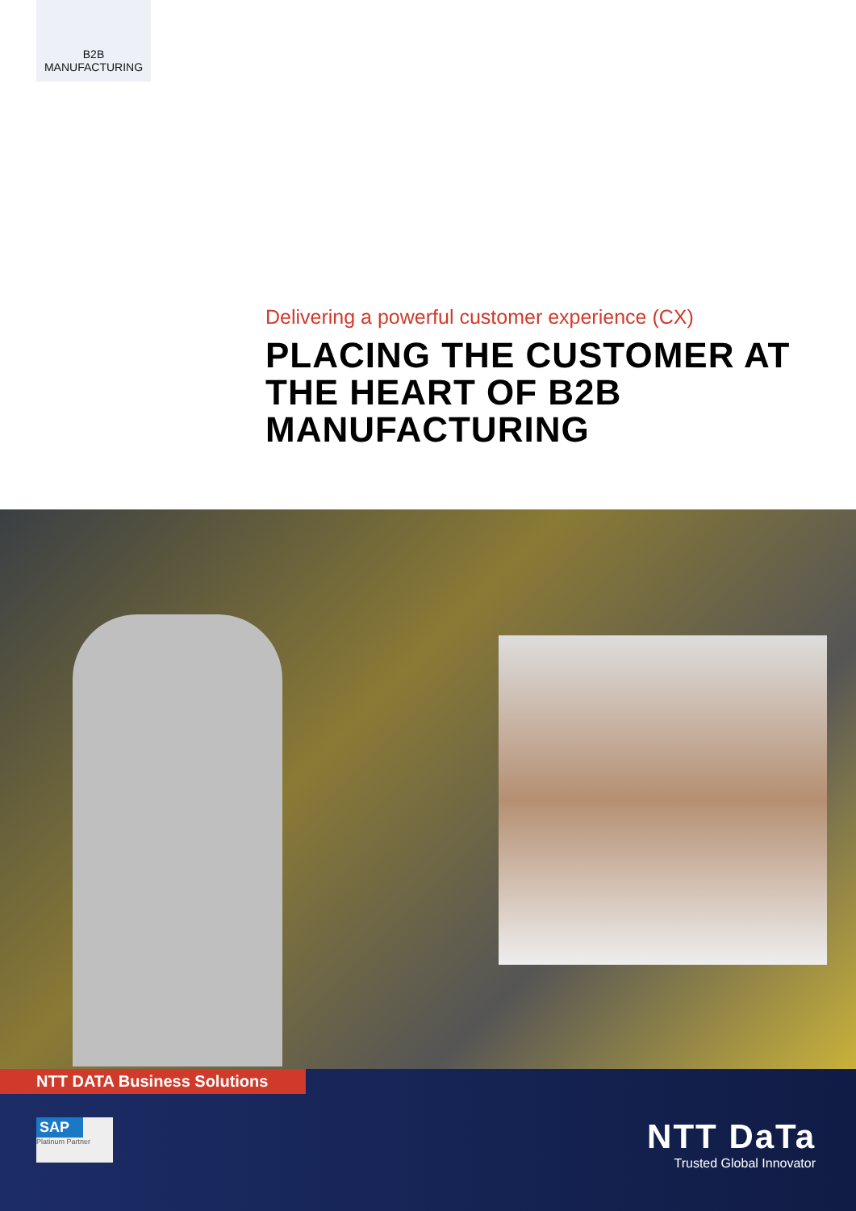B2B
MANUFACTURING
Delivering a powerful customer experience (CX)
PLACING THE CUSTOMER AT THE HEART OF B2B MANUFACTURING
NTT DATA Business Solutions
SAP
Platinum Partner
NTT DaTa
Trusted Global Innovator